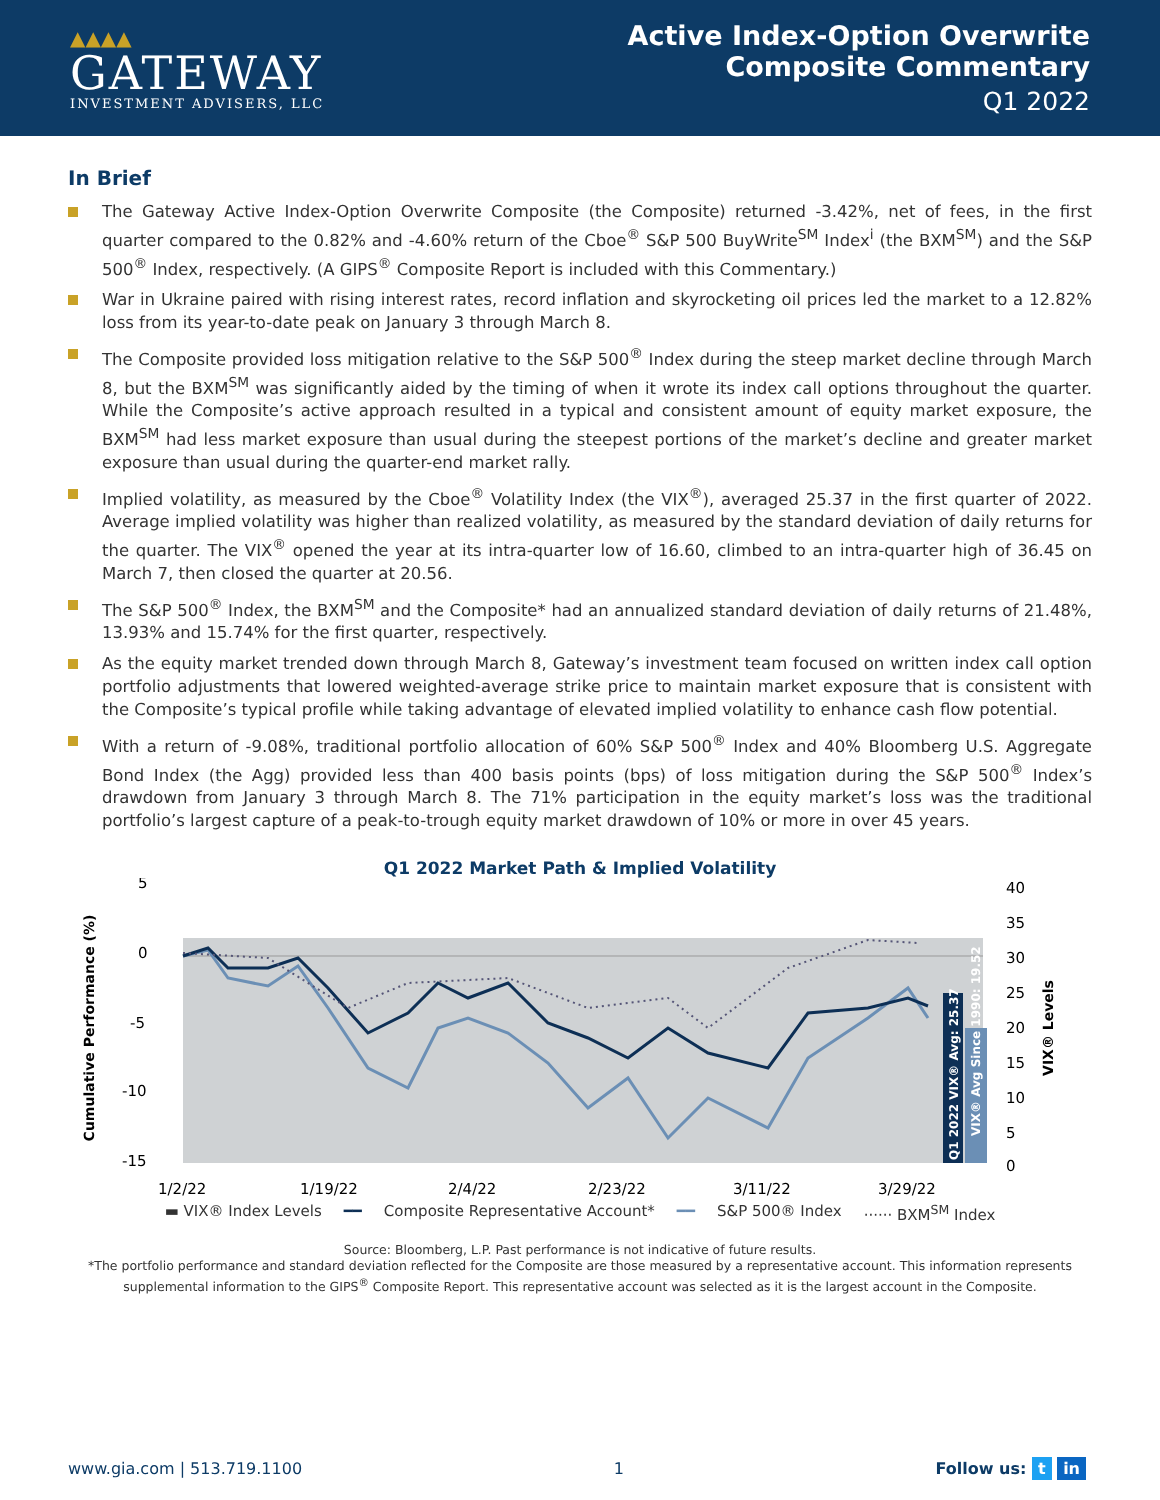▲▲▲▲
GATEWAY
INVESTMENT ADVISERS, LLC
Active Index-Option Overwrite
Composite Commentary
Q1 2022
In Brief
The Gateway Active Index-Option Overwrite Composite (the Composite) returned -3.42%, net of fees, in the first quarter compared to the 0.82% and -4.60% return of the Cboe<sup>®</sup> S&P 500 BuyWrite<sup>SM</sup> Index<sup>i</sup> (the BXM<sup>SM</sup>) and the S&P 500<sup>®</sup> Index, respectively. (A GIPS<sup>®</sup> Composite Report is included with this Commentary.)
War in Ukraine paired with rising interest rates, record inflation and skyrocketing oil prices led the market to a 12.82% loss from its year-to-date peak on January 3 through March 8.
The Composite provided loss mitigation relative to the S&P 500<sup>®</sup> Index during the steep market decline through March 8, but the BXM<sup>SM</sup> was significantly aided by the timing of when it wrote its index call options throughout the quarter. While the Composite’s active approach resulted in a typical and consistent amount of equity market exposure, the BXM<sup>SM</sup> had less market exposure than usual during the steepest portions of the market’s decline and greater market exposure than usual during the quarter-end market rally.
Implied volatility, as measured by the Cboe<sup>®</sup> Volatility Index (the VIX<sup>®</sup>), averaged 25.37 in the first quarter of 2022. Average implied volatility was higher than realized volatility, as measured by the standard deviation of daily returns for the quarter. The VIX<sup>®</sup> opened the year at its intra-quarter low of 16.60, climbed to an intra-quarter high of 36.45 on March 7, then closed the quarter at 20.56.
The S&P 500<sup>®</sup> Index, the BXM<sup>SM</sup> and the Composite* had an annualized standard deviation of daily returns of 21.48%, 13.93% and 15.74% for the first quarter, respectively.
As the equity market trended down through March 8, Gateway’s investment team focused on written index call option portfolio adjustments that lowered weighted-average strike price to maintain market exposure that is consistent with the Composite’s typical profile while taking advantage of elevated implied volatility to enhance cash flow potential.
With a return of -9.08%, traditional portfolio allocation of 60% S&P 500<sup>®</sup> Index and 40% Bloomberg U.S. Aggregate Bond Index (the Agg) provided less than 400 basis points (bps) of loss mitigation during the S&P 500<sup>®</sup> Index’s drawdown from January 3 through March 8. The 71% participation in the equity market’s loss was the traditional portfolio’s largest capture of a peak-to-trough equity market drawdown of 10% or more in over 45 years.
Q1 2022 Market Path & Implied Volatility
Cumulative Performance (%)
5
0
-5
-10
-15
Q1 2022 VIX® Avg: 25.37
VIX® Avg Since 1990: 19.52
40
35
30
25
20
15
10
5
0
VIX® Levels
1/2/22
1/19/22
2/4/22
2/23/22
3/11/22
3/29/22
▬ VIX® Index Levels ━━ Composite Representative Account* ━━ S&P 500® Index ······ BXM<sup>SM</sup> Index
Source: Bloomberg, L.P. Past performance is not indicative of future results.
*The portfolio performance and standard deviation reflected for the Composite are those measured by a representative account. This information represents supplemental information to the GIPS<sup>®</sup> Composite Report. This representative account was selected as it is the largest account in the Composite.
www.gia.com | 513.719.1100 1 Follow us: t in